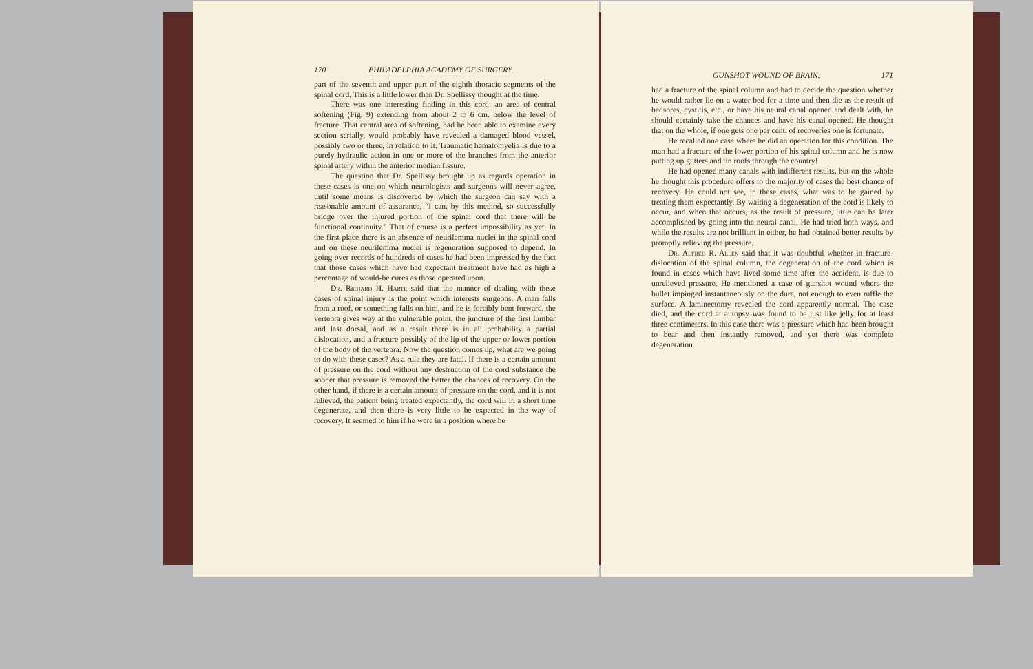170 PHILADELPHIA ACADEMY OF SURGERY.
part of the seventh and upper part of the eighth thoracic segments of the spinal cord. This is a little lower than Dr. Spellissy thought at the time.
There was one interesting finding in this cord: an area of central softening (Fig. 9) extending from about 2 to 6 cm. below the level of fracture. That central area of softening, had he been able to examine every section serially, would probably have revealed a damaged blood vessel, possibly two or three, in relation to it. Traumatic hematomyelia is due to a purely hydraulic action in one or more of the branches from the anterior spinal artery within the anterior median fissure.
The question that Dr. Spellissy brought up as regards operation in these cases is one on which neurologists and surgeons will never agree, until some means is discovered by which the surgeon can say with a reasonable amount of assurance, “I can, by this method, so successfully bridge over the injured portion of the spinal cord that there will be functional continuity.” That of course is a perfect impossibility as yet. In the first place there is an absence of neurilemma nuclei in the spinal cord and on these neurilemma nuclei is regeneration supposed to depend. In going over records of hundreds of cases he had been impressed by the fact that those cases which have had expectant treatment have had as high a percentage of would-be cures as those operated upon.
Dr. Richard H. Harte said that the manner of dealing with these cases of spinal injury is the point which interests surgeons. A man falls from a roof, or something falls on him, and he is forcibly bent forward, the vertebra gives way at the vulnerable point, the juncture of the first lumbar and last dorsal, and as a result there is in all probability a partial dislocation, and a fracture possibly of the lip of the upper or lower portion of the body of the vertebra. Now the question comes up, what are we going to do with these cases? As a rule they are fatal. If there is a certain amount of pressure on the cord without any destruction of the cord substance the sooner that pressure is removed the better the chances of recovery. On the other hand, if there is a certain amount of pressure on the cord, and it is not relieved, the patient being treated expectantly, the cord will in a short time degenerate, and then there is very little to be expected in the way of recovery. It seemed to him if he were in a position where he
GUNSHOT WOUND OF BRAIN. 171
had a fracture of the spinal column and had to decide the question whether he would rather lie on a water bed for a time and then die as the result of bedsores, cystitis, etc., or have his neural canal opened and dealt with, he should certainly take the chances and have his canal opened. He thought that on the whole, if one gets one per cent. of recoveries one is fortunate.
He recalled one case where he did an operation for this condition. The man had a fracture of the lower portion of his spinal column and he is now putting up gutters and tin roofs through the country!
He had opened many canals with indifferent results, but on the whole he thought this procedure offers to the majority of cases the best chance of recovery. He could not see, in these cases, what was to be gained by treating them expectantly. By waiting a degeneration of the cord is likely to occur, and when that occurs, as the result of pressure, little can be later accomplished by going into the neural canal. He had tried both ways, and while the results are not brilliant in either, he had obtained better results by promptly relieving the pressure.
Dr. Alfred R. Allen said that it was doubtful whether in fracture-dislocation of the spinal column, the degeneration of the cord which is found in cases which have lived some time after the accident, is due to unrelieved pressure. He mentioned a case of gunshot wound where the bullet impinged instantaneously on the dura, not enough to even ruffle the surface. A laminectomy revealed the cord apparently normal. The case died, and the cord at autopsy was found to be just like jelly for at least three centimeters. In this case there was a pressure which had been brought to bear and then instantly removed, and yet there was complete degeneration.